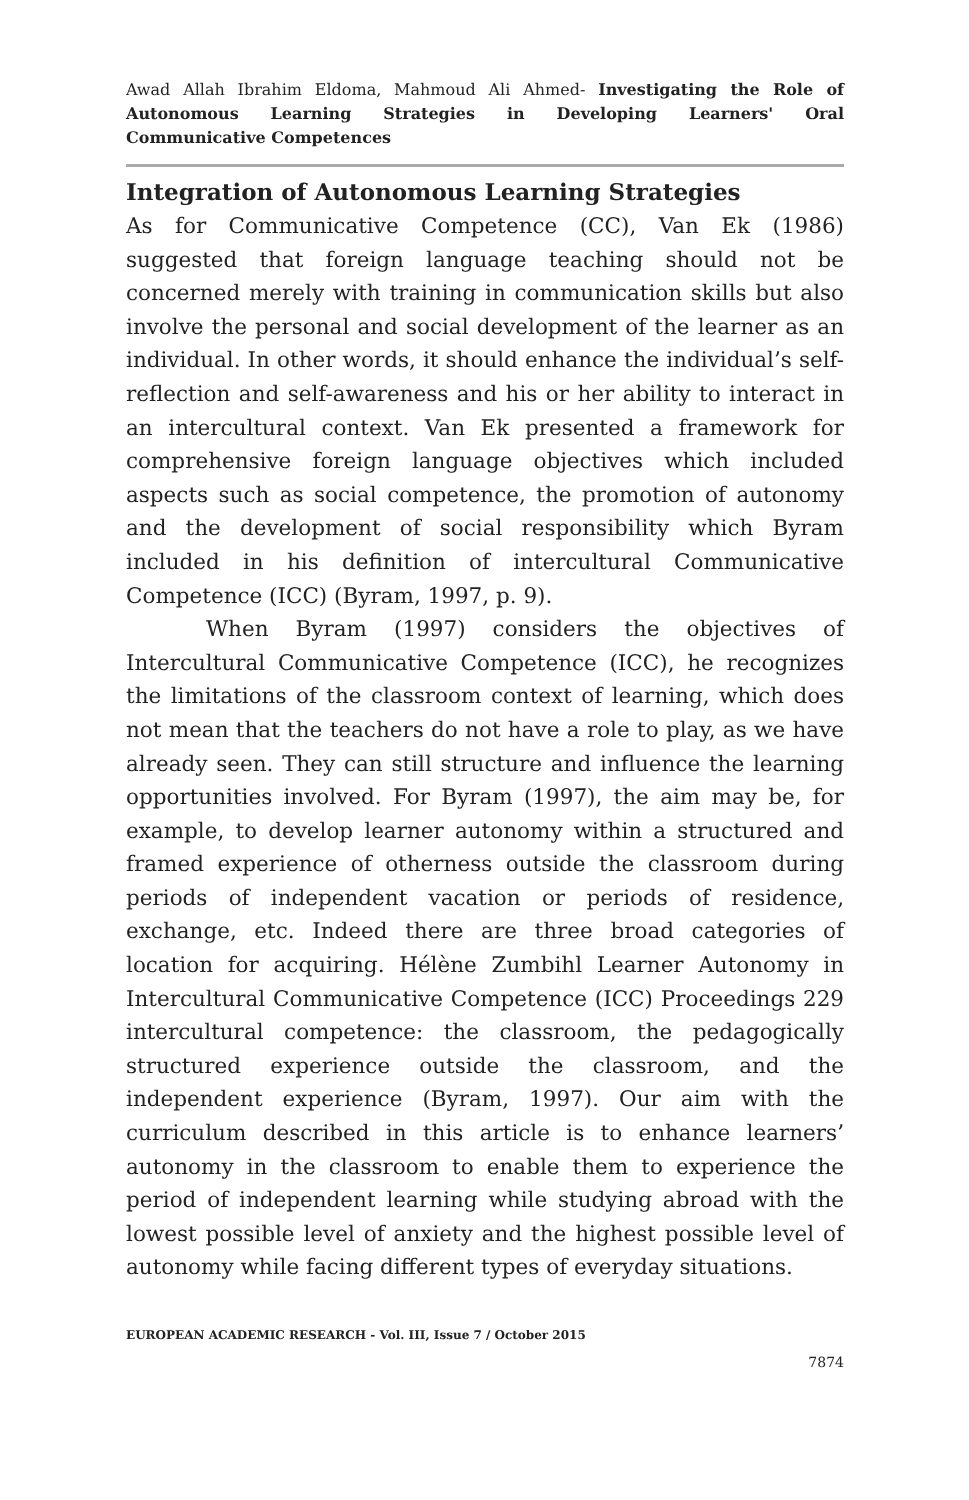Awad Allah Ibrahim Eldoma, Mahmoud Ali Ahmed- Investigating the Role of Autonomous Learning Strategies in Developing Learners' Oral
Communicative Competences
Integration of Autonomous Learning Strategies
As for Communicative Competence (CC), Van Ek (1986) suggested that foreign language teaching should not be concerned merely with training in communication skills but also involve the personal and social development of the learner as an individual. In other words, it should enhance the individual’s self-reflection and self-awareness and his or her ability to interact in an intercultural context. Van Ek presented a framework for comprehensive foreign language objectives which included aspects such as social competence, the promotion of autonomy and the development of social responsibility which Byram included in his definition of intercultural Communicative Competence (ICC) (Byram, 1997, p. 9).
When Byram (1997) considers the objectives of Intercultural Communicative Competence (ICC), he recognizes the limitations of the classroom context of learning, which does not mean that the teachers do not have a role to play, as we have already seen. They can still structure and influence the learning opportunities involved. For Byram (1997), the aim may be, for example, to develop learner autonomy within a structured and framed experience of otherness outside the classroom during periods of independent vacation or periods of residence, exchange, etc. Indeed there are three broad categories of location for acquiring. Hélène Zumbihl Learner Autonomy in Intercultural Communicative Competence (ICC) Proceedings 229 intercultural competence: the classroom, the pedagogically structured experience outside the classroom, and the independent experience (Byram, 1997). Our aim with the curriculum described in this article is to enhance learners’ autonomy in the classroom to enable them to experience the period of independent learning while studying abroad with the lowest possible level of anxiety and the highest possible level of autonomy while facing different types of everyday situations.
EUROPEAN ACADEMIC RESEARCH - Vol. III, Issue 7 / October 2015
7874